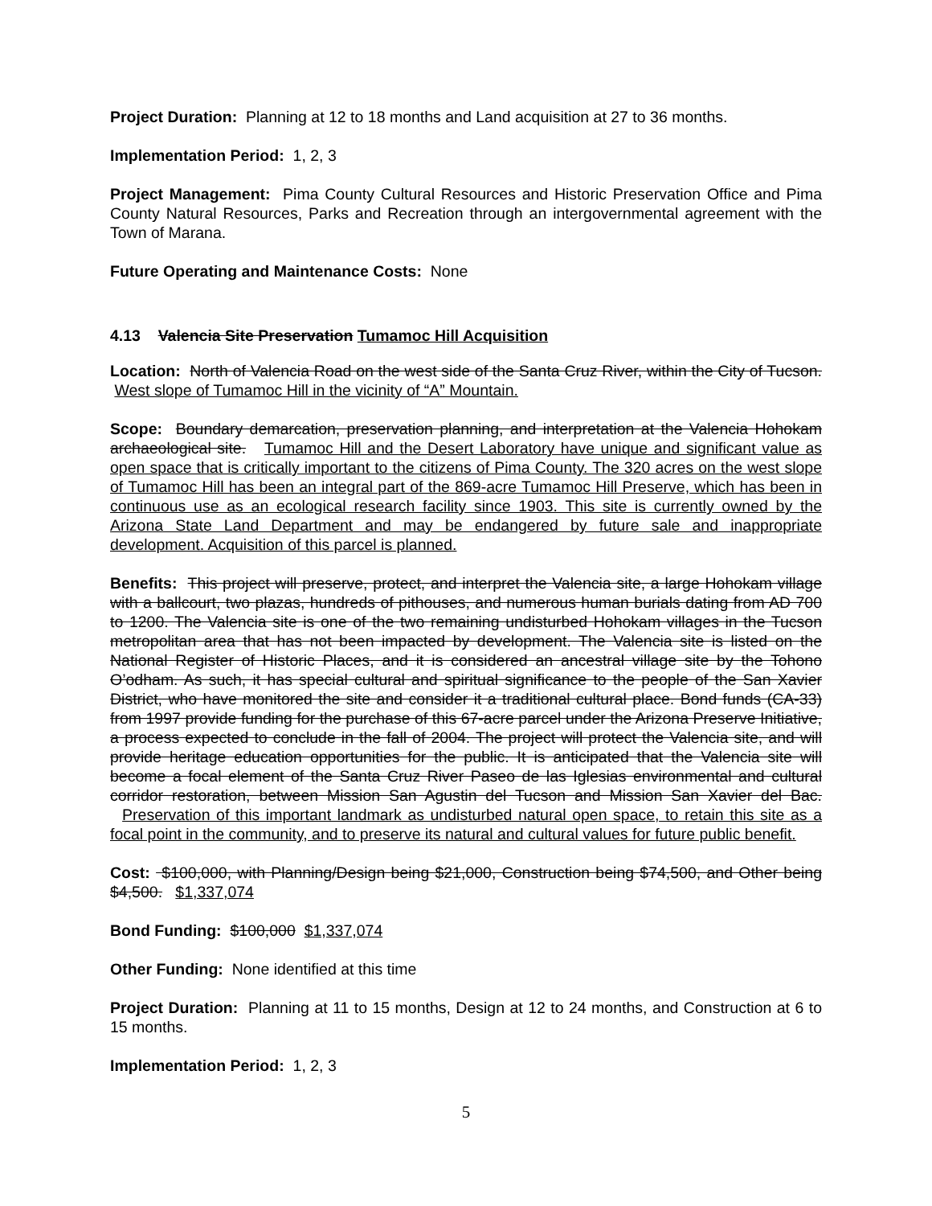Project Duration: Planning at 12 to 18 months and Land acquisition at 27 to 36 months.
Implementation Period: 1, 2, 3
Project Management: Pima County Cultural Resources and Historic Preservation Office and Pima County Natural Resources, Parks and Recreation through an intergovernmental agreement with the Town of Marana.
Future Operating and Maintenance Costs: None
4.13 Valencia Site Preservation Tumamoc Hill Acquisition
Location: North of Valencia Road on the west side of the Santa Cruz River, within the City of Tucson. West slope of Tumamoc Hill in the vicinity of “A” Mountain.
Scope: Boundary demarcation, preservation planning, and interpretation at the Valencia Hohokam archaeological site. Tumamoc Hill and the Desert Laboratory have unique and significant value as open space that is critically important to the citizens of Pima County. The 320 acres on the west slope of Tumamoc Hill has been an integral part of the 869-acre Tumamoc Hill Preserve, which has been in continuous use as an ecological research facility since 1903. This site is currently owned by the Arizona State Land Department and may be endangered by future sale and inappropriate development. Acquisition of this parcel is planned.
Benefits: This project will preserve, protect, and interpret the Valencia site, a large Hohokam village with a ballcourt, two plazas, hundreds of pithouses, and numerous human burials dating from AD 700 to 1200. The Valencia site is one of the two remaining undisturbed Hohokam villages in the Tucson metropolitan area that has not been impacted by development. The Valencia site is listed on the National Register of Historic Places, and it is considered an ancestral village site by the Tohono O’odham. As such, it has special cultural and spiritual significance to the people of the San Xavier District, who have monitored the site and consider it a traditional cultural place. Bond funds (CA-33) from 1997 provide funding for the purchase of this 67-acre parcel under the Arizona Preserve Initiative, a process expected to conclude in the fall of 2004. The project will protect the Valencia site, and will provide heritage education opportunities for the public. It is anticipated that the Valencia site will become a focal element of the Santa Cruz River Paseo de las Iglesias environmental and cultural corridor restoration, between Mission San Agustin del Tucson and Mission San Xavier del Bac. Preservation of this important landmark as undisturbed natural open space, to retain this site as a focal point in the community, and to preserve its natural and cultural values for future public benefit.
Cost: $100,000, with Planning/Design being $21,000, Construction being $74,500, and Other being $4,500. $1,337,074
Bond Funding: $100,000 $1,337,074
Other Funding: None identified at this time
Project Duration: Planning at 11 to 15 months, Design at 12 to 24 months, and Construction at 6 to 15 months.
Implementation Period: 1, 2, 3
5